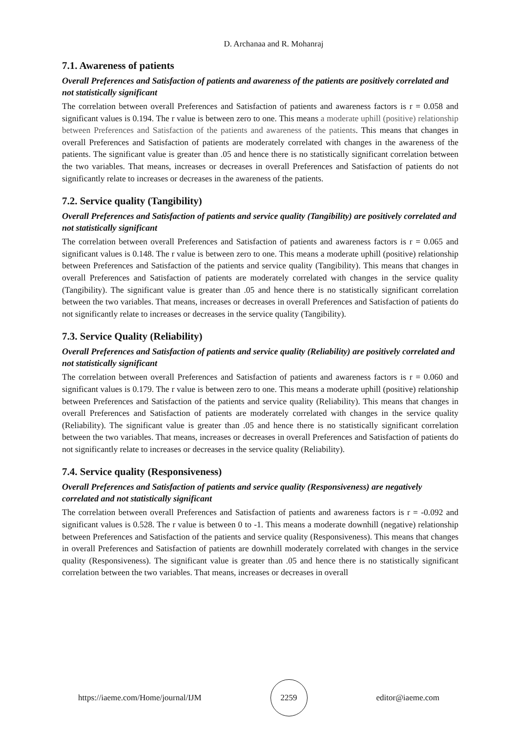D. Archanaa and R. Mohanraj
7.1. Awareness of patients
Overall Preferences and Satisfaction of patients and awareness of the patients are positively correlated and not statistically significant
The correlation between overall Preferences and Satisfaction of patients and awareness factors is r = 0.058 and significant values is 0.194. The r value is between zero to one. This means a moderate uphill (positive) relationship between Preferences and Satisfaction of the patients and awareness of the patients. This means that changes in overall Preferences and Satisfaction of patients are moderately correlated with changes in the awareness of the patients. The significant value is greater than .05 and hence there is no statistically significant correlation between the two variables. That means, increases or decreases in overall Preferences and Satisfaction of patients do not significantly relate to increases or decreases in the awareness of the patients.
7.2. Service quality (Tangibility)
Overall Preferences and Satisfaction of patients and service quality (Tangibility) are positively correlated and not statistically significant
The correlation between overall Preferences and Satisfaction of patients and awareness factors is r = 0.065 and significant values is 0.148. The r value is between zero to one. This means a moderate uphill (positive) relationship between Preferences and Satisfaction of the patients and service quality (Tangibility). This means that changes in overall Preferences and Satisfaction of patients are moderately correlated with changes in the service quality (Tangibility). The significant value is greater than .05 and hence there is no statistically significant correlation between the two variables. That means, increases or decreases in overall Preferences and Satisfaction of patients do not significantly relate to increases or decreases in the service quality (Tangibility).
7.3. Service Quality (Reliability)
Overall Preferences and Satisfaction of patients and service quality (Reliability) are positively correlated and not statistically significant
The correlation between overall Preferences and Satisfaction of patients and awareness factors is r = 0.060 and significant values is 0.179. The r value is between zero to one. This means a moderate uphill (positive) relationship between Preferences and Satisfaction of the patients and service quality (Reliability). This means that changes in overall Preferences and Satisfaction of patients are moderately correlated with changes in the service quality (Reliability). The significant value is greater than .05 and hence there is no statistically significant correlation between the two variables. That means, increases or decreases in overall Preferences and Satisfaction of patients do not significantly relate to increases or decreases in the service quality (Reliability).
7.4. Service quality (Responsiveness)
Overall Preferences and Satisfaction of patients and service quality (Responsiveness) are negatively correlated and not statistically significant
The correlation between overall Preferences and Satisfaction of patients and awareness factors is r = -0.092 and significant values is 0.528. The r value is between 0 to -1. This means a moderate downhill (negative) relationship between Preferences and Satisfaction of the patients and service quality (Responsiveness). This means that changes in overall Preferences and Satisfaction of patients are downhill moderately correlated with changes in the service quality (Responsiveness). The significant value is greater than .05 and hence there is no statistically significant correlation between the two variables. That means, increases or decreases in overall
https://iaeme.com/Home/journal/IJM
2259
editor@iaeme.com